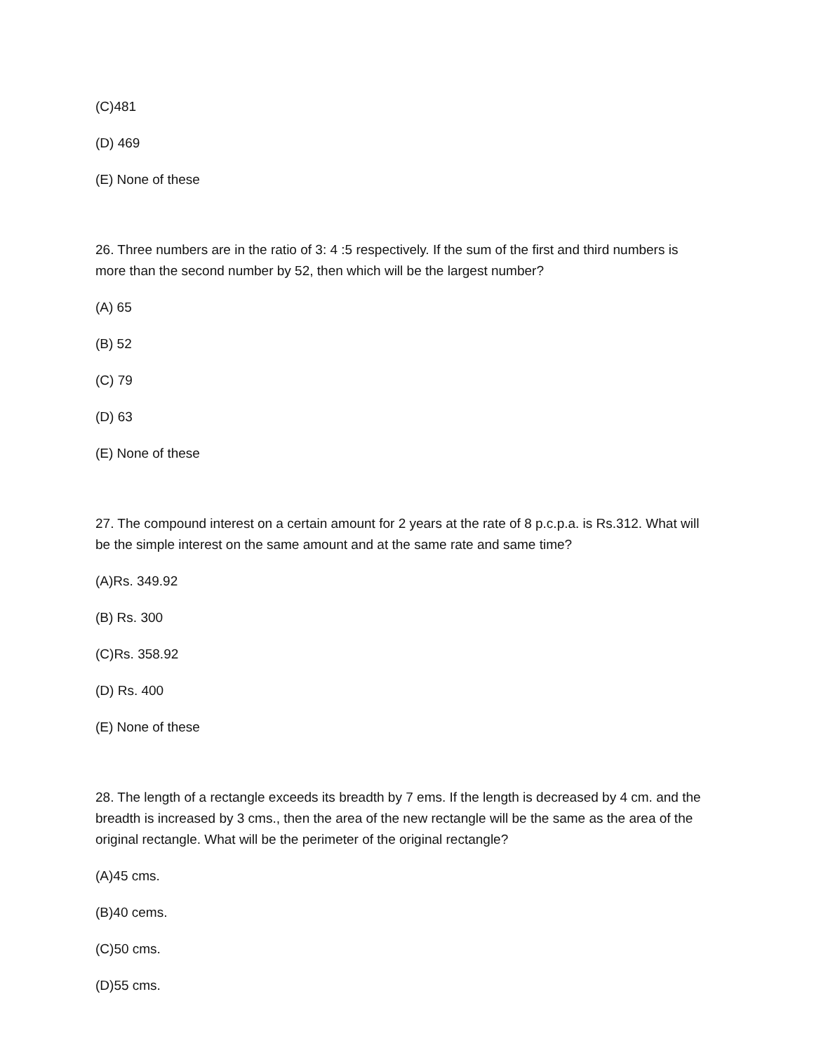(C)481
(D) 469
(E) None of these
26. Three numbers are in the ratio of 3: 4 :5 respectively. If the sum of the first and third numbers is more than the second number by 52, then which will be the largest number?
(A) 65
(B) 52
(C) 79
(D) 63
(E) None of these
27. The compound interest on a certain amount for 2 years at the rate of 8 p.c.p.a. is Rs.312. What will be the simple interest on the same amount and at the same rate and same time?
(A)Rs. 349.92
(B) Rs. 300
(C)Rs. 358.92
(D) Rs. 400
(E) None of these
28. The length of a rectangle exceeds its breadth by 7 ems. If the length is decreased by 4 cm. and the breadth is increased by 3 cms., then the area of the new rectangle will be the same as the area of the original rectangle. What will be the perimeter of the original rectangle?
(A)45 cms.
(B)40 cems.
(C)50 cms.
(D)55 cms.